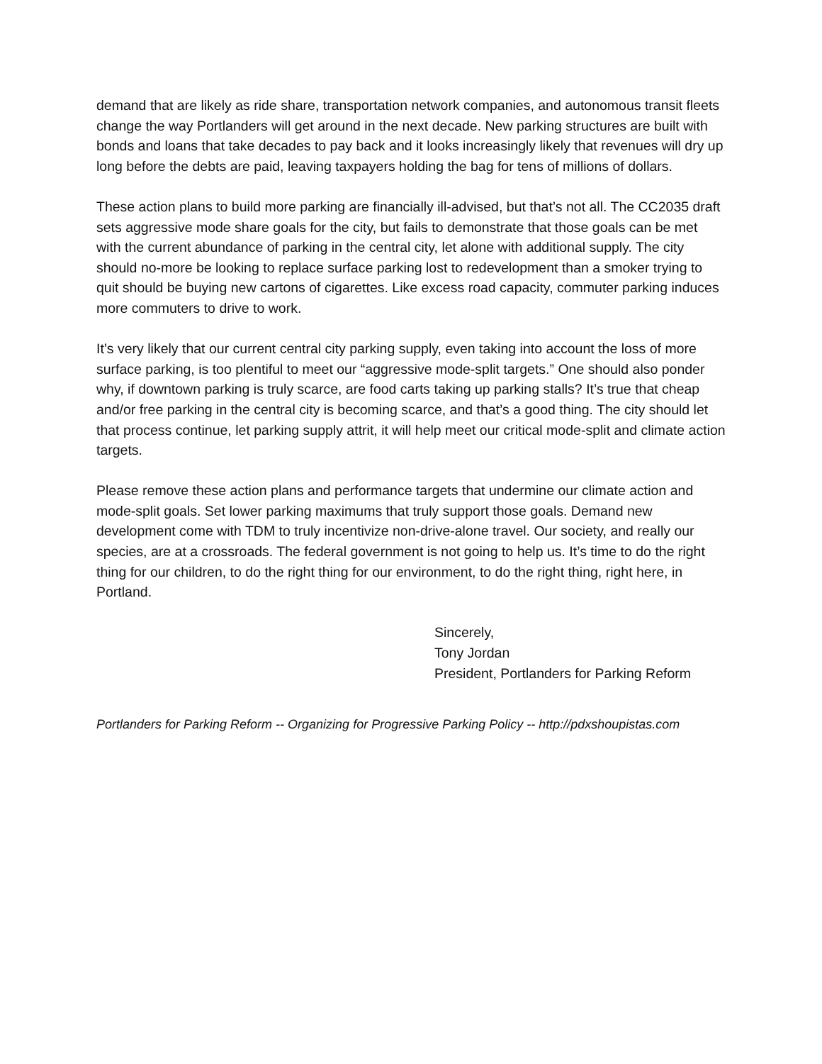demand that are likely as ride share, transportation network companies, and autonomous transit fleets change the way Portlanders will get around in the next decade. New parking structures are built with bonds and loans that take decades to pay back and it looks increasingly likely that revenues will dry up long before the debts are paid, leaving taxpayers holding the bag for tens of millions of dollars.
These action plans to build more parking are financially ill-advised, but that’s not all. The CC2035 draft sets aggressive mode share goals for the city, but fails to demonstrate that those goals can be met with the current abundance of parking in the central city, let alone with additional supply. The city should no-more be looking to replace surface parking lost to redevelopment than a smoker trying to quit should be buying new cartons of cigarettes. Like excess road capacity, commuter parking induces more commuters to drive to work.
It’s very likely that our current central city parking supply, even taking into account the loss of more surface parking, is too plentiful to meet our “aggressive mode-split targets.” One should also ponder why, if downtown parking is truly scarce, are food carts taking up parking stalls? It’s true that cheap and/or free parking in the central city is becoming scarce, and that’s a good thing. The city should let that process continue, let parking supply attrit, it will help meet our critical mode-split and climate action targets.
Please remove these action plans and performance targets that undermine our climate action and mode-split goals. Set lower parking maximums that truly support those goals. Demand new development come with TDM to truly incentivize non-drive-alone travel. Our society, and really our species, are at a crossroads. The federal government is not going to help us. It’s time to do the right thing for our children, to do the right thing for our environment, to do the right thing, right here, in Portland.
Sincerely,
Tony Jordan
President, Portlanders for Parking Reform
Portlanders for Parking Reform -- Organizing for Progressive Parking Policy -- http://pdxshoupistas.com